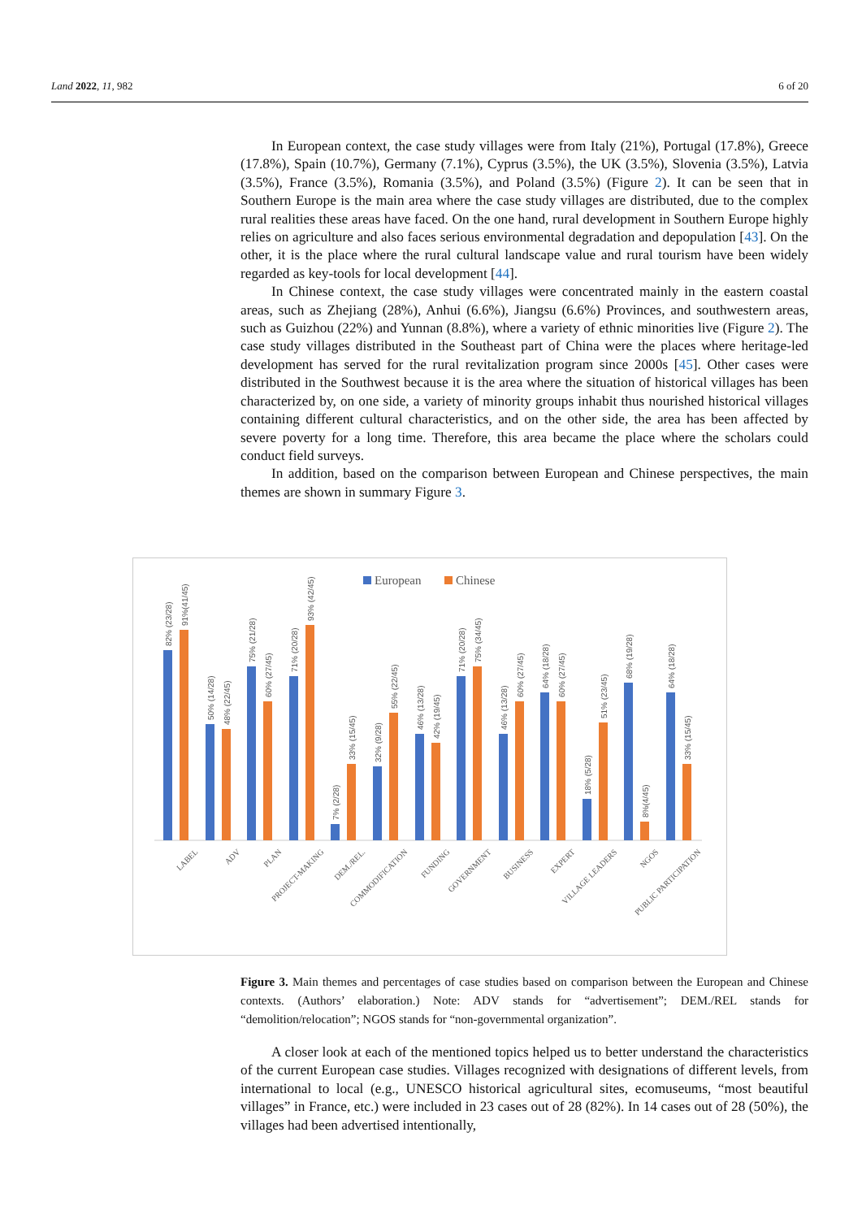Land 2022, 11, 982 6 of 20
In European context, the case study villages were from Italy (21%), Portugal (17.8%), Greece (17.8%), Spain (10.7%), Germany (7.1%), Cyprus (3.5%), the UK (3.5%), Slovenia (3.5%), Latvia (3.5%), France (3.5%), Romania (3.5%), and Poland (3.5%) (Figure 2). It can be seen that in Southern Europe is the main area where the case study villages are distributed, due to the complex rural realities these areas have faced. On the one hand, rural development in Southern Europe highly relies on agriculture and also faces serious environmental degradation and depopulation [43]. On the other, it is the place where the rural cultural landscape value and rural tourism have been widely regarded as key-tools for local development [44].
In Chinese context, the case study villages were concentrated mainly in the eastern coastal areas, such as Zhejiang (28%), Anhui (6.6%), Jiangsu (6.6%) Provinces, and southwestern areas, such as Guizhou (22%) and Yunnan (8.8%), where a variety of ethnic minorities live (Figure 2). The case study villages distributed in the Southeast part of China were the places where heritage-led development has served for the rural revitalization program since 2000s [45]. Other cases were distributed in the Southwest because it is the area where the situation of historical villages has been characterized by, on one side, a variety of minority groups inhabit thus nourished historical villages containing different cultural characteristics, and on the other side, the area has been affected by severe poverty for a long time. Therefore, this area became the place where the scholars could conduct field surveys.
In addition, based on the comparison between European and Chinese perspectives, the main themes are shown in summary Figure 3.
European
Chinese
82% (23/28)
91%(41/45)
50% (14/28)
48% (22/45)
75% (21/28)
60% (27/45)
71% (20/28)
93% (42/45)
7% (2/28)
33% (15/45)
32% (9/28)
55% (22/45)
46% (13/28)
42% (19/45)
71% (20/28)
75% (34/45)
46% (13/28)
60% (27/45)
64% (18/28)
60% (27/45)
18% (5/28)
51% (23/45)
68% (19/28)
8%(4/45)
64% (18/28)
33% (15/45)
LABEL
ADV
PLAN
PROJECT-MAKING
DEM./REL.
COMMODIFICATION
FUNDING
GOVERNMENT
BUSINESS
EXPERT
VILLAGE LEADERS
NGOS
PUBLIC PARTICIPATION
Figure 3. Main themes and percentages of case studies based on comparison between the European and Chinese contexts. (Authors’ elaboration.) Note: ADV stands for “advertisement”; DEM./REL stands for “demolition/relocation”; NGOS stands for “non-governmental organization”.
A closer look at each of the mentioned topics helped us to better understand the characteristics of the current European case studies. Villages recognized with designations of different levels, from international to local (e.g., UNESCO historical agricultural sites, ecomuseums, “most beautiful villages” in France, etc.) were included in 23 cases out of 28 (82%). In 14 cases out of 28 (50%), the villages had been advertised intentionally,